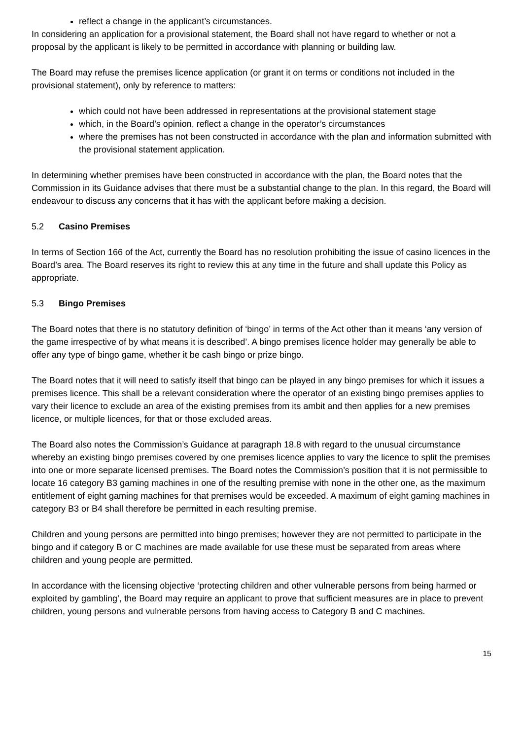reflect a change in the applicant’s circumstances.
In considering an application for a provisional statement, the Board shall not have regard to whether or not a proposal by the applicant is likely to be permitted in accordance with planning or building law.
The Board may refuse the premises licence application (or grant it on terms or conditions not included in the provisional statement), only by reference to matters:
which could not have been addressed in representations at the provisional statement stage
which, in the Board’s opinion, reflect a change in the operator’s circumstances
where the premises has not been constructed in accordance with the plan and information submitted with the provisional statement application.
In determining whether premises have been constructed in accordance with the plan, the Board notes that the Commission in its Guidance advises that there must be a substantial change to the plan. In this regard, the Board will endeavour to discuss any concerns that it has with the applicant before making a decision.
5.2 Casino Premises
In terms of Section 166 of the Act, currently the Board has no resolution prohibiting the issue of casino licences in the Board’s area. The Board reserves its right to review this at any time in the future and shall update this Policy as appropriate.
5.3 Bingo Premises
The Board notes that there is no statutory definition of ‘bingo’ in terms of the Act other than it means ‘any version of the game irrespective of by what means it is described’. A bingo premises licence holder may generally be able to offer any type of bingo game, whether it be cash bingo or prize bingo.
The Board notes that it will need to satisfy itself that bingo can be played in any bingo premises for which it issues a premises licence. This shall be a relevant consideration where the operator of an existing bingo premises applies to vary their licence to exclude an area of the existing premises from its ambit and then applies for a new premises licence, or multiple licences, for that or those excluded areas.
The Board also notes the Commission’s Guidance at paragraph 18.8 with regard to the unusual circumstance whereby an existing bingo premises covered by one premises licence applies to vary the licence to split the premises into one or more separate licensed premises. The Board notes the Commission’s position that it is not permissible to locate 16 category B3 gaming machines in one of the resulting premise with none in the other one, as the maximum entitlement of eight gaming machines for that premises would be exceeded. A maximum of eight gaming machines in category B3 or B4 shall therefore be permitted in each resulting premise.
Children and young persons are permitted into bingo premises; however they are not permitted to participate in the bingo and if category B or C machines are made available for use these must be separated from areas where children and young people are permitted.
In accordance with the licensing objective ‘protecting children and other vulnerable persons from being harmed or exploited by gambling’, the Board may require an applicant to prove that sufficient measures are in place to prevent children, young persons and vulnerable persons from having access to Category B and C machines.
15